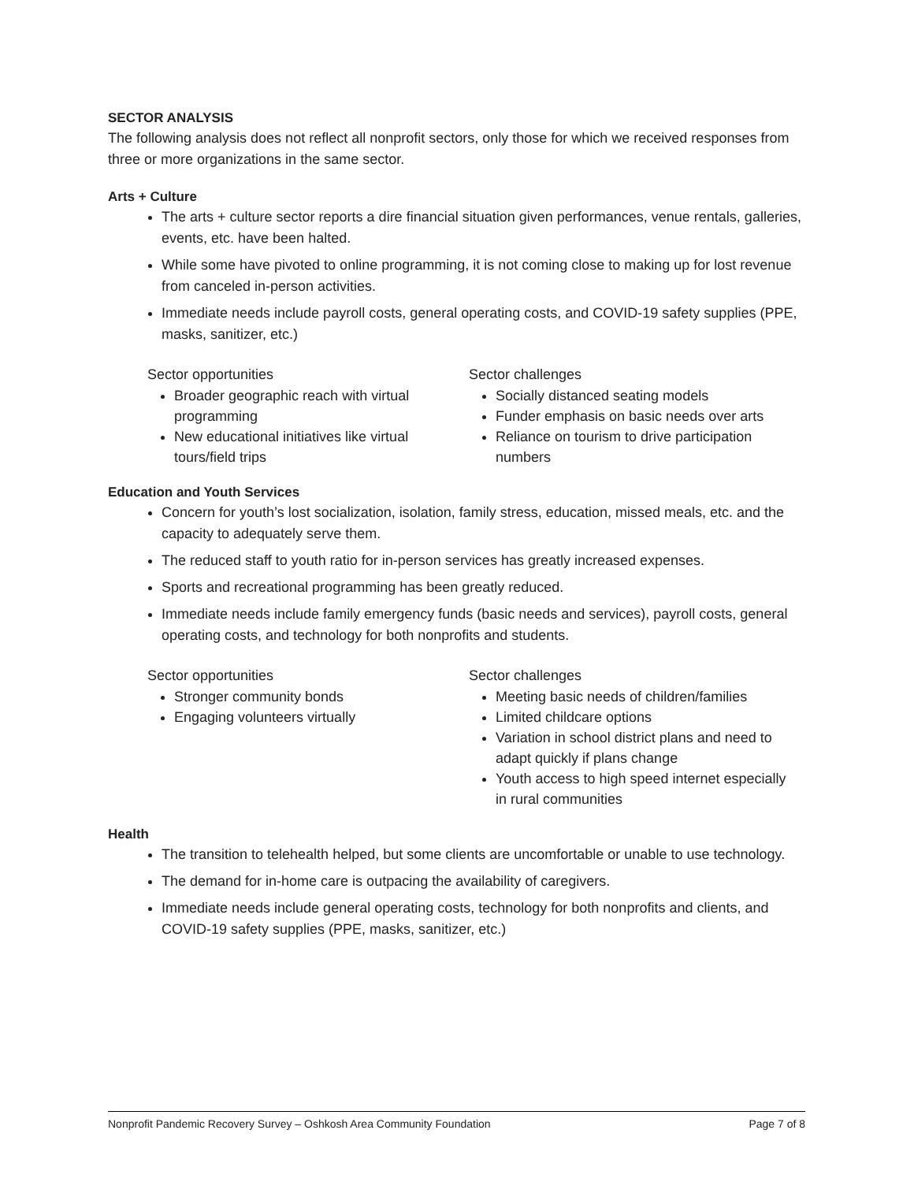SECTOR ANALYSIS
The following analysis does not reflect all nonprofit sectors, only those for which we received responses from three or more organizations in the same sector.
Arts + Culture
The arts + culture sector reports a dire financial situation given performances, venue rentals, galleries, events, etc. have been halted.
While some have pivoted to online programming, it is not coming close to making up for lost revenue from canceled in-person activities.
Immediate needs include payroll costs, general operating costs, and COVID-19 safety supplies (PPE, masks, sanitizer, etc.)
Sector opportunities
Broader geographic reach with virtual programming
New educational initiatives like virtual tours/field trips
Sector challenges
Socially distanced seating models
Funder emphasis on basic needs over arts
Reliance on tourism to drive participation numbers
Education and Youth Services
Concern for youth’s lost socialization, isolation, family stress, education, missed meals, etc. and the capacity to adequately serve them.
The reduced staff to youth ratio for in-person services has greatly increased expenses.
Sports and recreational programming has been greatly reduced.
Immediate needs include family emergency funds (basic needs and services), payroll costs, general operating costs, and technology for both nonprofits and students.
Sector opportunities
Stronger community bonds
Engaging volunteers virtually
Sector challenges
Meeting basic needs of children/families
Limited childcare options
Variation in school district plans and need to adapt quickly if plans change
Youth access to high speed internet especially in rural communities
Health
The transition to telehealth helped, but some clients are uncomfortable or unable to use technology.
The demand for in-home care is outpacing the availability of caregivers.
Immediate needs include general operating costs, technology for both nonprofits and clients, and COVID-19 safety supplies (PPE, masks, sanitizer, etc.)
Nonprofit Pandemic Recovery Survey – Oshkosh Area Community Foundation Page 7 of 8